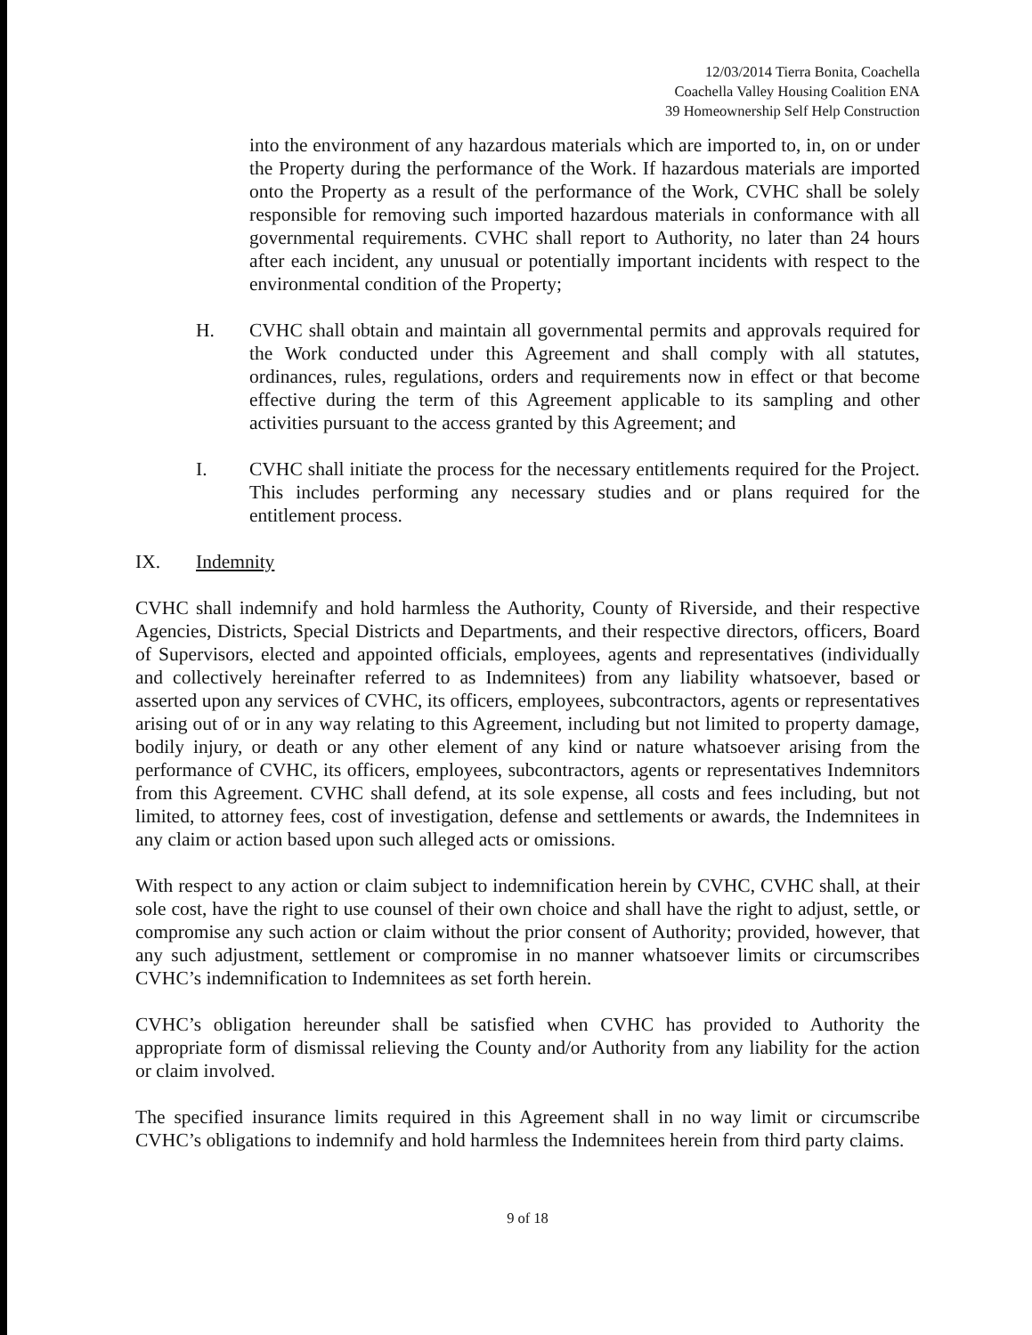12/03/2014 Tierra Bonita, Coachella
Coachella Valley Housing Coalition ENA
39 Homeownership Self Help Construction
into the environment of any hazardous materials which are imported to, in, on or under the Property during the performance of the Work. If hazardous materials are imported onto the Property as a result of the performance of the Work, CVHC shall be solely responsible for removing such imported hazardous materials in conformance with all governmental requirements. CVHC shall report to Authority, no later than 24 hours after each incident, any unusual or potentially important incidents with respect to the environmental condition of the Property;
H. CVHC shall obtain and maintain all governmental permits and approvals required for the Work conducted under this Agreement and shall comply with all statutes, ordinances, rules, regulations, orders and requirements now in effect or that become effective during the term of this Agreement applicable to its sampling and other activities pursuant to the access granted by this Agreement; and
I. CVHC shall initiate the process for the necessary entitlements required for the Project. This includes performing any necessary studies and or plans required for the entitlement process.
IX. Indemnity
CVHC shall indemnify and hold harmless the Authority, County of Riverside, and their respective Agencies, Districts, Special Districts and Departments, and their respective directors, officers, Board of Supervisors, elected and appointed officials, employees, agents and representatives (individually and collectively hereinafter referred to as Indemnitees) from any liability whatsoever, based or asserted upon any services of CVHC, its officers, employees, subcontractors, agents or representatives arising out of or in any way relating to this Agreement, including but not limited to property damage, bodily injury, or death or any other element of any kind or nature whatsoever arising from the performance of CVHC, its officers, employees, subcontractors, agents or representatives Indemnitors from this Agreement. CVHC shall defend, at its sole expense, all costs and fees including, but not limited, to attorney fees, cost of investigation, defense and settlements or awards, the Indemnitees in any claim or action based upon such alleged acts or omissions.
With respect to any action or claim subject to indemnification herein by CVHC, CVHC shall, at their sole cost, have the right to use counsel of their own choice and shall have the right to adjust, settle, or compromise any such action or claim without the prior consent of Authority; provided, however, that any such adjustment, settlement or compromise in no manner whatsoever limits or circumscribes CVHC’s indemnification to Indemnitees as set forth herein.
CVHC’s obligation hereunder shall be satisfied when CVHC has provided to Authority the appropriate form of dismissal relieving the County and/or Authority from any liability for the action or claim involved.
The specified insurance limits required in this Agreement shall in no way limit or circumscribe CVHC’s obligations to indemnify and hold harmless the Indemnitees herein from third party claims.
9 of 18